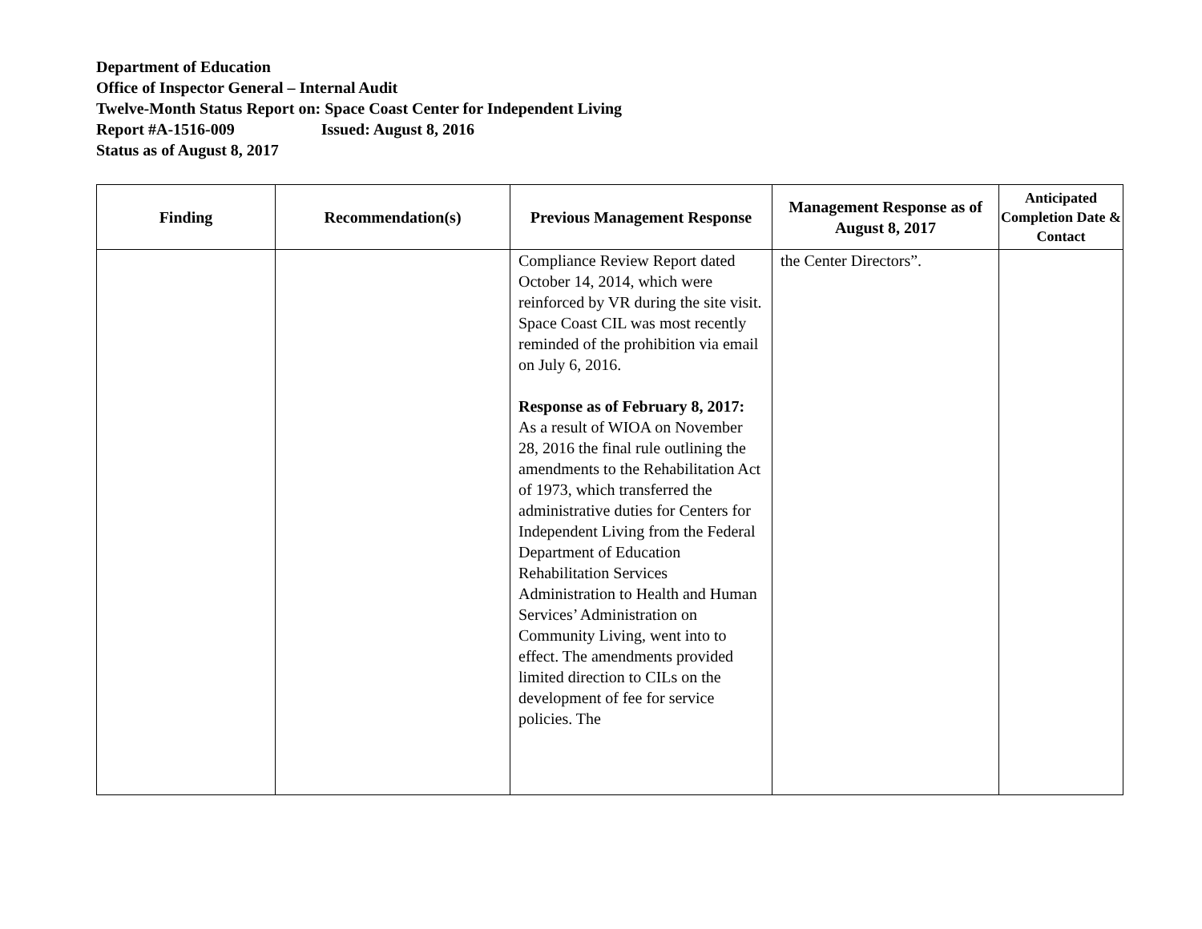Department of Education
Office of Inspector General – Internal Audit
Twelve-Month Status Report on: Space Coast Center for Independent Living
Report #A-1516-009 Issued: August 8, 2016
Status as of August 8, 2017
| Finding | Recommendation(s) | Previous Management Response | Management Response as of August 8, 2017 | Anticipated Completion Date & Contact |
| --- | --- | --- | --- | --- |
| | | Compliance Review Report dated October 14, 2014, which were reinforced by VR during the site visit. Space Coast CIL was most recently reminded of the prohibition via email on July 6, 2016. Response as of February 8, 2017: As a result of WIOA on November 28, 2016 the final rule outlining the amendments to the Rehabilitation Act of 1973, which transferred the administrative duties for Centers for Independent Living from the Federal Department of Education Rehabilitation Services Administration to Health and Human Services’ Administration on Community Living, went into to effect. The amendments provided limited direction to CILs on the development of fee for service policies. The | the Center Directors”. | |